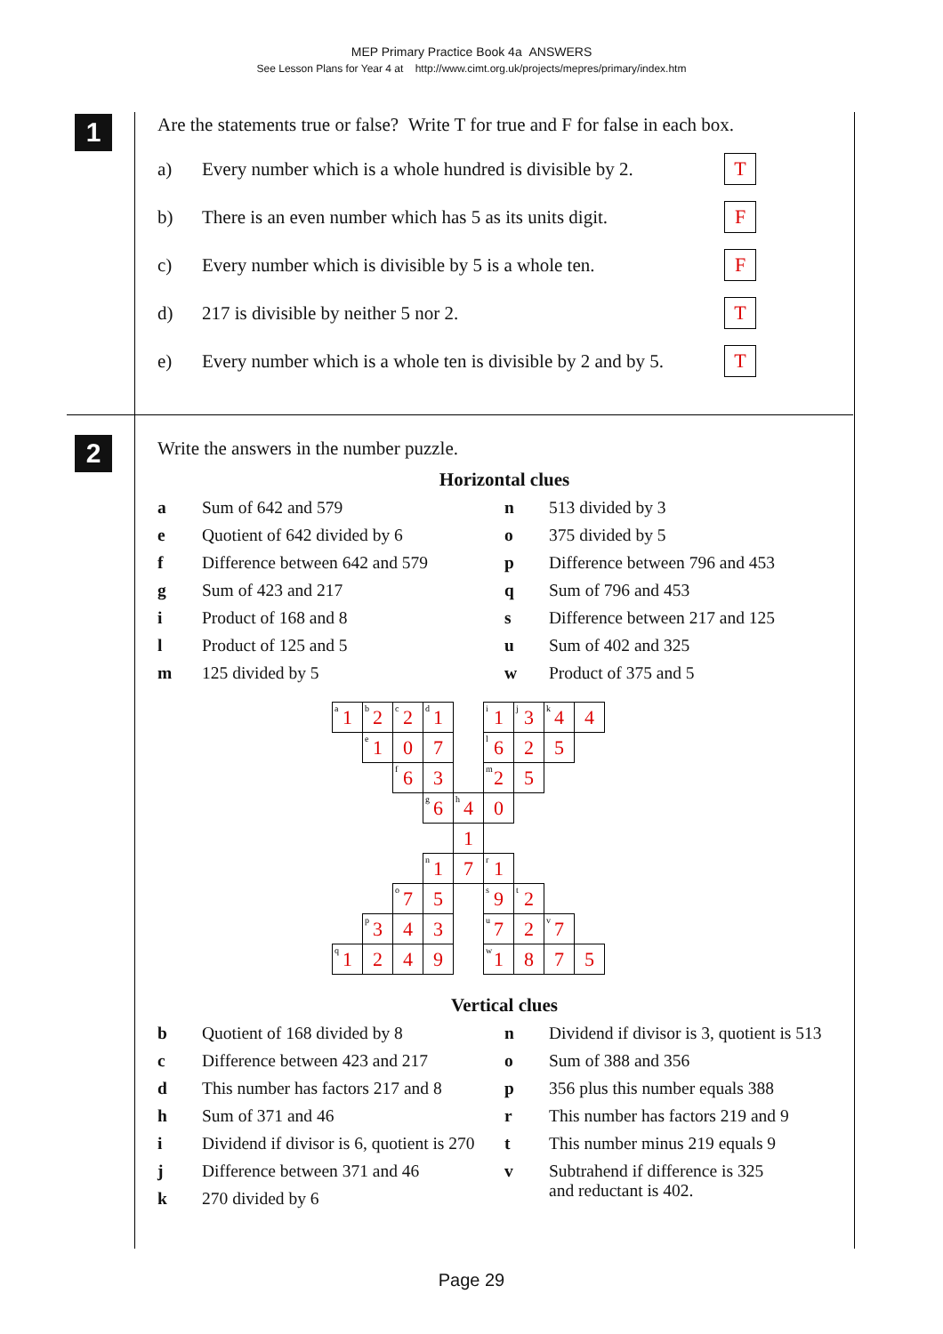MEP Primary Practice Book 4a ANSWERS
See Lesson Plans for Year 4 at http://www.cimt.org.uk/projects/mepres/primary/index.htm
1
2
Are the statements true or false? Write T for true and F for false in each box.
a) Every number which is a whole hundred is divisible by 2. T
b) There is an even number which has 5 as its units digit. F
c) Every number which is divisible by 5 is a whole ten. F
d) 217 is divisible by neither 5 nor 2. T
e) Every number which is a whole ten is divisible by 2 and by 5. T
Write the answers in the number puzzle.
Horizontal clues
a Sum of 642 and 579
e Quotient of 642 divided by 6
f Difference between 642 and 579
g Sum of 423 and 217
i Product of 168 and 8
l Product of 125 and 5
m 125 divided by 5
n 513 divided by 3
o 375 divided by 5
p Difference between 796 and 453
q Sum of 796 and 453
s Difference between 217 and 125
u Sum of 402 and 325
w Product of 375 and 5
| <sup>a</sup> 1 | <sup>b</sup> 2 | <sup>c</sup> 2 | <sup>d</sup> 1 | | <sup>i</sup> 1 | <sup>j</sup> 3 | <sup>k</sup> 4 | 4 |
| | <sup>e</sup> 1 | 0 | 7 | | <sup>l</sup> 6 | 2 | 5 | |
| | | <sup>f</sup> 6 | 3 | | <sup>m</sup> 2 | 5 | | |
| | | | <sup>g</sup> 6 | <sup>h</sup> 4 | 0 | | | |
| | | | | 1 | | | | |
| | | | <sup>n</sup> 1 | 7 | <sup>r</sup> 1 | | | |
| | | <sup>o</sup> 7 | 5 | | <sup>s</sup> 9 | <sup>t</sup> 2 | | |
| | <sup>p</sup> 3 | 4 | 3 | | <sup>u</sup> 7 | 2 | <sup>v</sup> 7 | |
| <sup>q</sup> 1 | 2 | 4 | 9 | | <sup>w</sup> 1 | 8 | 7 | 5 |
Vertical clues
b Quotient of 168 divided by 8
c Difference between 423 and 217
d This number has factors 217 and 8
h Sum of 371 and 46
i Dividend if divisor is 6, quotient is 270
j Difference between 371 and 46
k 270 divided by 6
n Dividend if divisor is 3, quotient is 513
o Sum of 388 and 356
p 356 plus this number equals 388
r This number has factors 219 and 9
t This number minus 219 equals 9
v Subtrahend if difference is 325
and reductant is 402.
Page 29